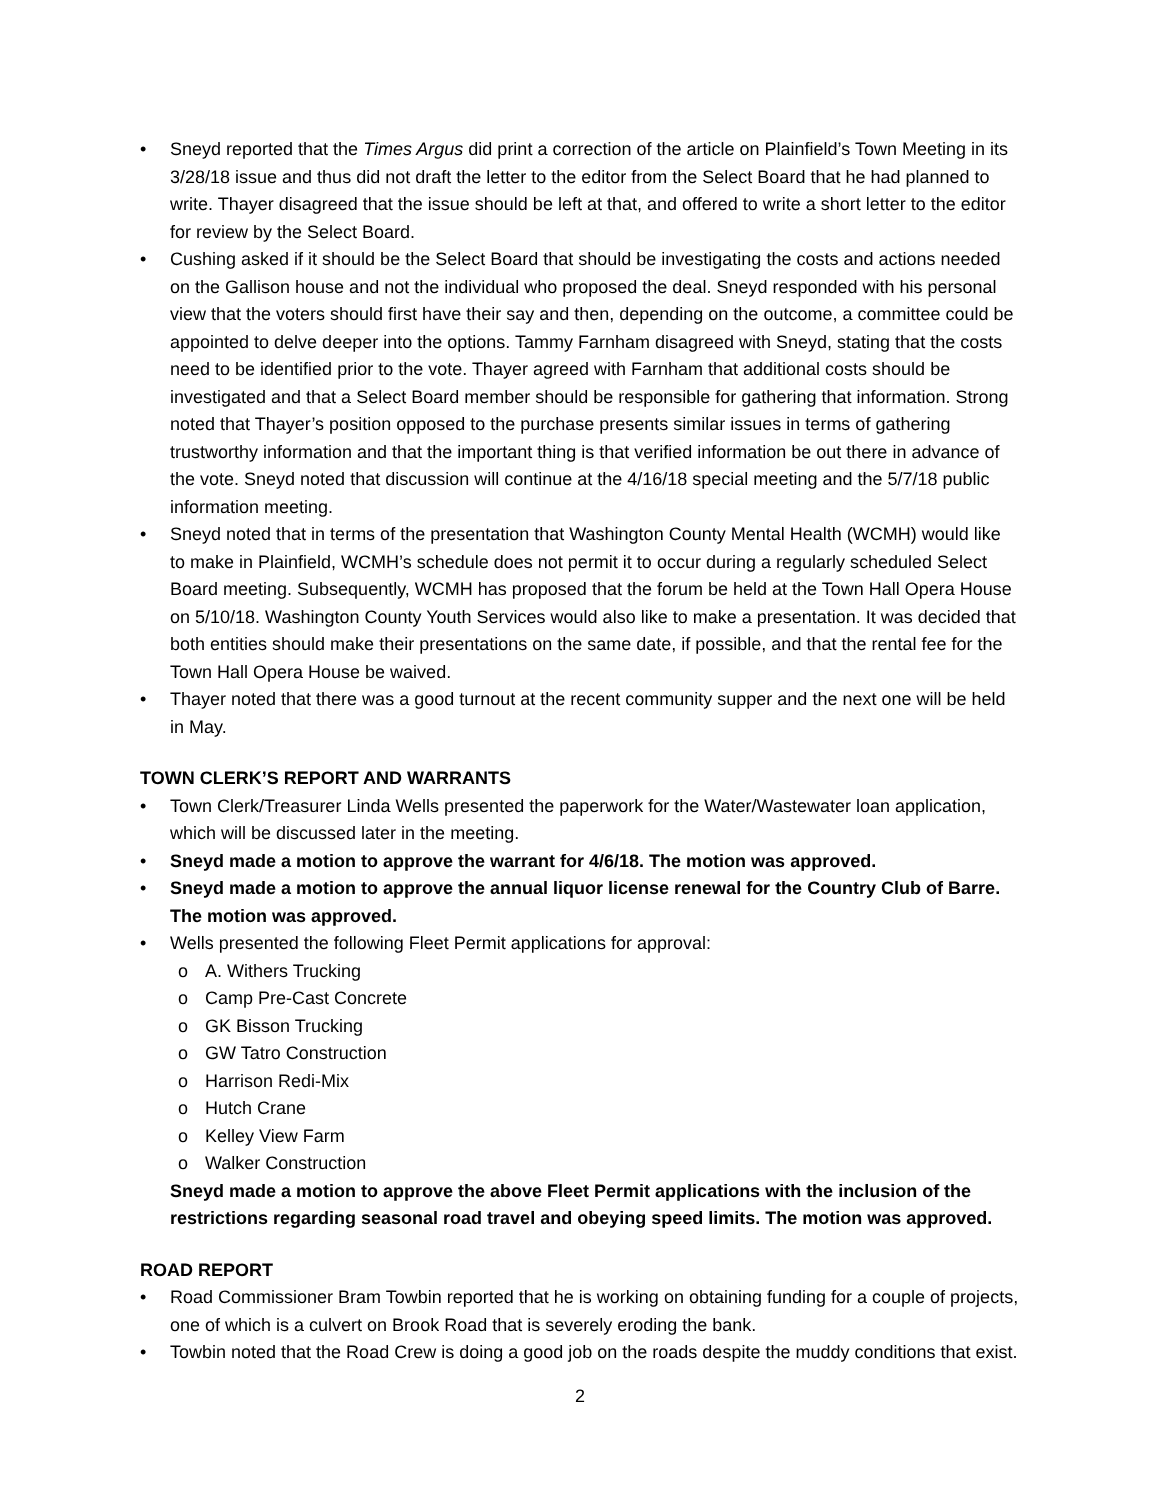Sneyd reported that the Times Argus did print a correction of the article on Plainfield’s Town Meeting in its 3/28/18 issue and thus did not draft the letter to the editor from the Select Board that he had planned to write. Thayer disagreed that the issue should be left at that, and offered to write a short letter to the editor for review by the Select Board.
Cushing asked if it should be the Select Board that should be investigating the costs and actions needed on the Gallison house and not the individual who proposed the deal. Sneyd responded with his personal view that the voters should first have their say and then, depending on the outcome, a committee could be appointed to delve deeper into the options. Tammy Farnham disagreed with Sneyd, stating that the costs need to be identified prior to the vote. Thayer agreed with Farnham that additional costs should be investigated and that a Select Board member should be responsible for gathering that information. Strong noted that Thayer’s position opposed to the purchase presents similar issues in terms of gathering trustworthy information and that the important thing is that verified information be out there in advance of the vote. Sneyd noted that discussion will continue at the 4/16/18 special meeting and the 5/7/18 public information meeting.
Sneyd noted that in terms of the presentation that Washington County Mental Health (WCMH) would like to make in Plainfield, WCMH’s schedule does not permit it to occur during a regularly scheduled Select Board meeting. Subsequently, WCMH has proposed that the forum be held at the Town Hall Opera House on 5/10/18. Washington County Youth Services would also like to make a presentation. It was decided that both entities should make their presentations on the same date, if possible, and that the rental fee for the Town Hall Opera House be waived.
Thayer noted that there was a good turnout at the recent community supper and the next one will be held in May.
TOWN CLERK’S REPORT AND WARRANTS
Town Clerk/Treasurer Linda Wells presented the paperwork for the Water/Wastewater loan application, which will be discussed later in the meeting.
Sneyd made a motion to approve the warrant for 4/6/18. The motion was approved.
Sneyd made a motion to approve the annual liquor license renewal for the Country Club of Barre. The motion was approved.
Wells presented the following Fleet Permit applications for approval:
A. Withers Trucking
Camp Pre-Cast Concrete
GK Bisson Trucking
GW Tatro Construction
Harrison Redi-Mix
Hutch Crane
Kelley View Farm
Walker Construction
Sneyd made a motion to approve the above Fleet Permit applications with the inclusion of the restrictions regarding seasonal road travel and obeying speed limits. The motion was approved.
ROAD REPORT
Road Commissioner Bram Towbin reported that he is working on obtaining funding for a couple of projects, one of which is a culvert on Brook Road that is severely eroding the bank.
Towbin noted that the Road Crew is doing a good job on the roads despite the muddy conditions that exist.
2